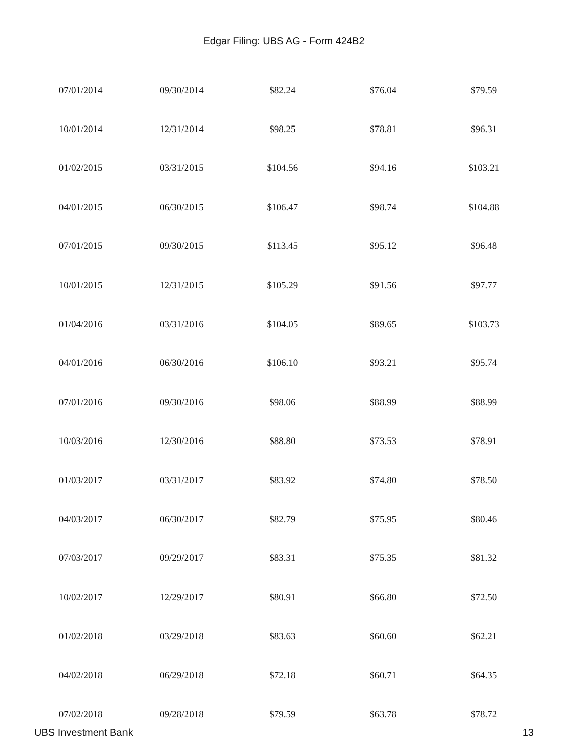Edgar Filing: UBS AG - Form 424B2
| 07/01/2014 | 09/30/2014 | $82.24 | $76.04 | $79.59 |
| 10/01/2014 | 12/31/2014 | $98.25 | $78.81 | $96.31 |
| 01/02/2015 | 03/31/2015 | $104.56 | $94.16 | $103.21 |
| 04/01/2015 | 06/30/2015 | $106.47 | $98.74 | $104.88 |
| 07/01/2015 | 09/30/2015 | $113.45 | $95.12 | $96.48 |
| 10/01/2015 | 12/31/2015 | $105.29 | $91.56 | $97.77 |
| 01/04/2016 | 03/31/2016 | $104.05 | $89.65 | $103.73 |
| 04/01/2016 | 06/30/2016 | $106.10 | $93.21 | $95.74 |
| 07/01/2016 | 09/30/2016 | $98.06 | $88.99 | $88.99 |
| 10/03/2016 | 12/30/2016 | $88.80 | $73.53 | $78.91 |
| 01/03/2017 | 03/31/2017 | $83.92 | $74.80 | $78.50 |
| 04/03/2017 | 06/30/2017 | $82.79 | $75.95 | $80.46 |
| 07/03/2017 | 09/29/2017 | $83.31 | $75.35 | $81.32 |
| 10/02/2017 | 12/29/2017 | $80.91 | $66.80 | $72.50 |
| 01/02/2018 | 03/29/2018 | $83.63 | $60.60 | $62.21 |
| 04/02/2018 | 06/29/2018 | $72.18 | $60.71 | $64.35 |
| 07/02/2018 | 09/28/2018 | $79.59 | $63.78 | $78.72 |
UBS Investment Bank 13